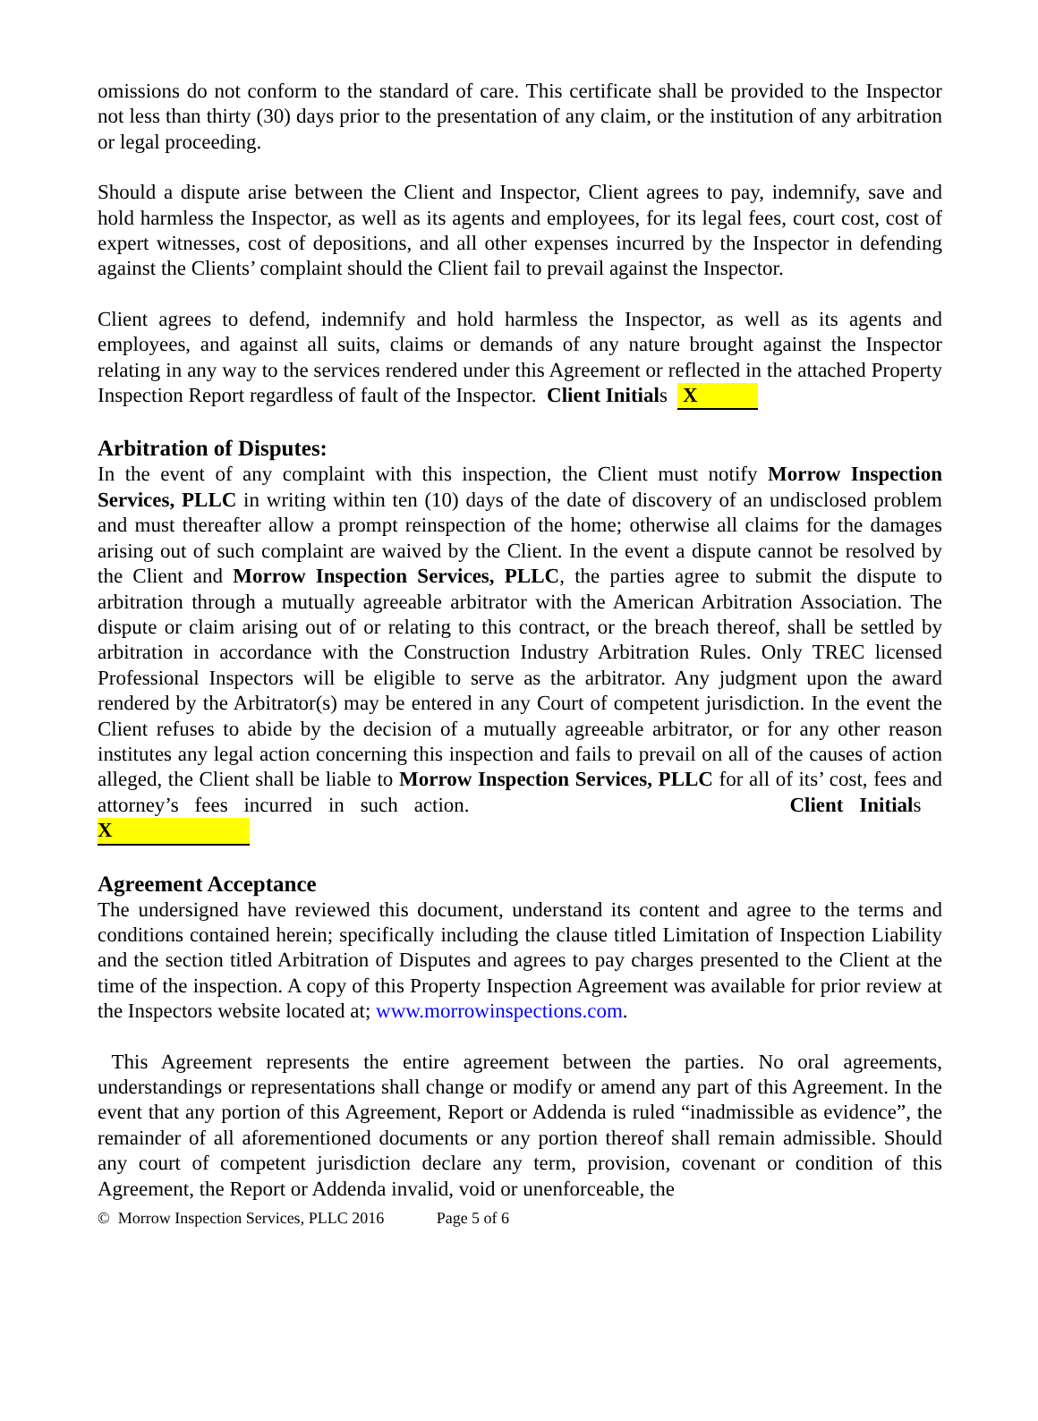omissions do not conform to the standard of care. This certificate shall be provided to the Inspector not less than thirty (30) days prior to the presentation of any claim, or the institution of any arbitration or legal proceeding.
Should a dispute arise between the Client and Inspector, Client agrees to pay, indemnify, save and hold harmless the Inspector, as well as its agents and employees, for its legal fees, court cost, cost of expert witnesses, cost of depositions, and all other expenses incurred by the Inspector in defending against the Clients’ complaint should the Client fail to prevail against the Inspector.
Client agrees to defend, indemnify and hold harmless the Inspector, as well as its agents and employees, and against all suits, claims or demands of any nature brought against the Inspector relating in any way to the services rendered under this Agreement or reflected in the attached Property Inspection Report regardless of fault of the Inspector. Client Initials X
Arbitration of Disputes:
In the event of any complaint with this inspection, the Client must notify Morrow Inspection Services, PLLC in writing within ten (10) days of the date of discovery of an undisclosed problem and must thereafter allow a prompt reinspection of the home; otherwise all claims for the damages arising out of such complaint are waived by the Client. In the event a dispute cannot be resolved by the Client and Morrow Inspection Services, PLLC, the parties agree to submit the dispute to arbitration through a mutually agreeable arbitrator with the American Arbitration Association. The dispute or claim arising out of or relating to this contract, or the breach thereof, shall be settled by arbitration in accordance with the Construction Industry Arbitration Rules. Only TREC licensed Professional Inspectors will be eligible to serve as the arbitrator. Any judgment upon the award rendered by the Arbitrator(s) may be entered in any Court of competent jurisdiction. In the event the Client refuses to abide by the decision of a mutually agreeable arbitrator, or for any other reason institutes any legal action concerning this inspection and fails to prevail on all of the causes of action alleged, the Client shall be liable to Morrow Inspection Services, PLLC for all of its’ cost, fees and attorney’s fees incurred in such action. Client Initials X
Agreement Acceptance
The undersigned have reviewed this document, understand its content and agree to the terms and conditions contained herein; specifically including the clause titled Limitation of Inspection Liability and the section titled Arbitration of Disputes and agrees to pay charges presented to the Client at the time of the inspection. A copy of this Property Inspection Agreement was available for prior review at the Inspectors website located at; www.morrowinspections.com.
This Agreement represents the entire agreement between the parties. No oral agreements, understandings or representations shall change or modify or amend any part of this Agreement. In the event that any portion of this Agreement, Report or Addenda is ruled “inadmissible as evidence”, the remainder of all aforementioned documents or any portion thereof shall remain admissible. Should any court of competent jurisdiction declare any term, provision, covenant or condition of this Agreement, the Report or Addenda invalid, void or unenforceable, the
© Morrow Inspection Services, PLLC 2016 Page 5 of 6